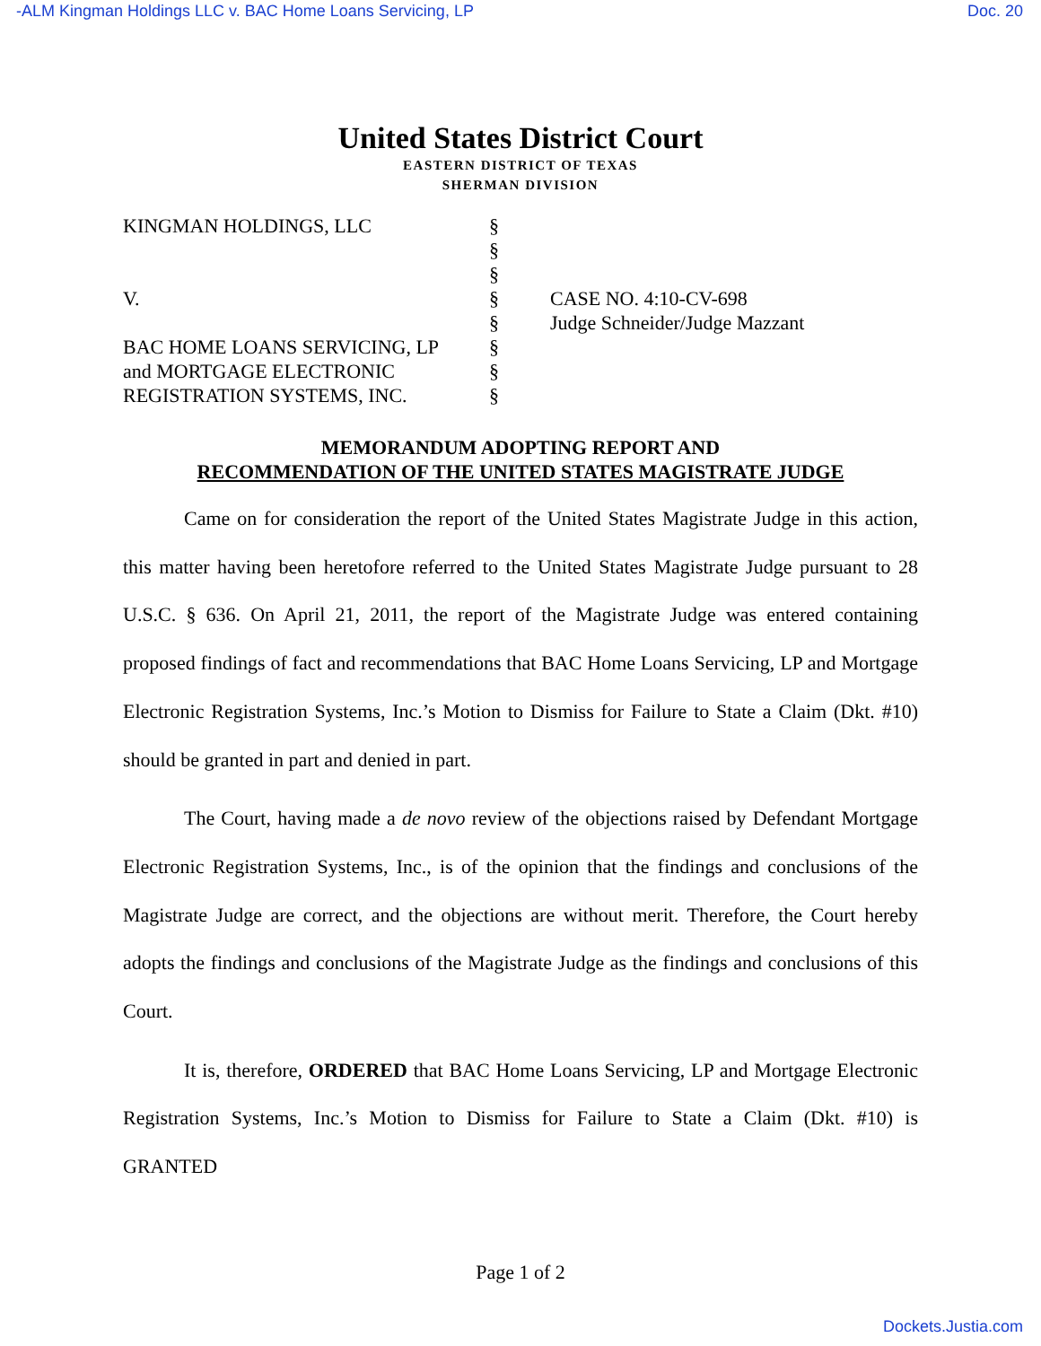-ALM Kingman Holdings LLC v. BAC Home Loans Servicing, LP Doc. 20
United States District Court
EASTERN DISTRICT OF TEXAS
SHERMAN DIVISION
| KINGMAN HOLDINGS, LLC | § | |
| | § | |
| | § | |
| V. | § | CASE NO. 4:10-CV-698 |
| | § | Judge Schneider/Judge Mazzant |
| BAC HOME LOANS SERVICING, LP | § | |
| and MORTGAGE ELECTRONIC | § | |
| REGISTRATION SYSTEMS, INC. | § | |
MEMORANDUM ADOPTING REPORT AND
RECOMMENDATION OF THE UNITED STATES MAGISTRATE JUDGE
Came on for consideration the report of the United States Magistrate Judge in this action, this matter having been heretofore referred to the United States Magistrate Judge pursuant to 28 U.S.C. § 636. On April 21, 2011, the report of the Magistrate Judge was entered containing proposed findings of fact and recommendations that BAC Home Loans Servicing, LP and Mortgage Electronic Registration Systems, Inc.’s Motion to Dismiss for Failure to State a Claim (Dkt. #10) should be granted in part and denied in part.
The Court, having made a de novo review of the objections raised by Defendant Mortgage Electronic Registration Systems, Inc., is of the opinion that the findings and conclusions of the Magistrate Judge are correct, and the objections are without merit. Therefore, the Court hereby adopts the findings and conclusions of the Magistrate Judge as the findings and conclusions of this Court.
It is, therefore, ORDERED that BAC Home Loans Servicing, LP and Mortgage Electronic Registration Systems, Inc.’s Motion to Dismiss for Failure to State a Claim (Dkt. #10) is GRANTED
Page 1 of 2
Dockets.Justia.com